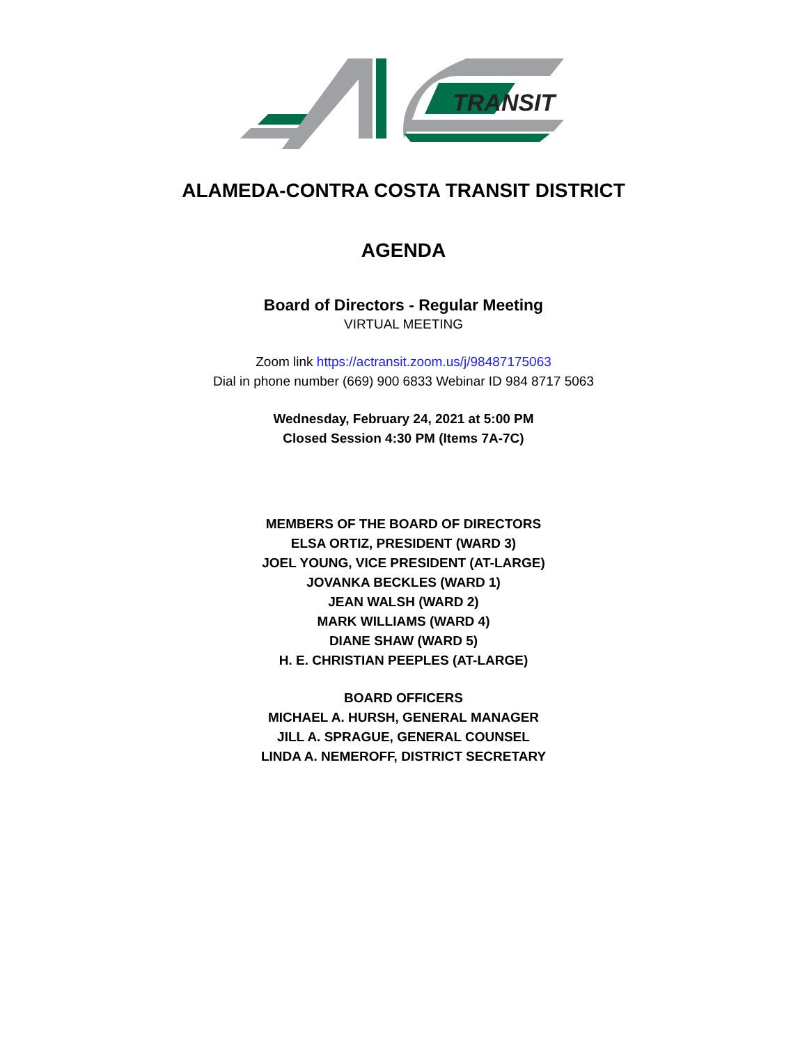TRANSIT
ALAMEDA-CONTRA COSTA TRANSIT DISTRICT
AGENDA
Board of Directors - Regular Meeting
VIRTUAL MEETING
Zoom link https://actransit.zoom.us/j/98487175063
Dial in phone number (669) 900 6833 Webinar ID 984 8717 5063
Wednesday, February 24, 2021 at 5:00 PM
Closed Session 4:30 PM (Items 7A-7C)
MEMBERS OF THE BOARD OF DIRECTORS
ELSA ORTIZ, PRESIDENT (WARD 3)
JOEL YOUNG, VICE PRESIDENT (AT-LARGE)
JOVANKA BECKLES (WARD 1)
JEAN WALSH (WARD 2)
MARK WILLIAMS (WARD 4)
DIANE SHAW (WARD 5)
H. E. CHRISTIAN PEEPLES (AT-LARGE)
BOARD OFFICERS
MICHAEL A. HURSH, GENERAL MANAGER
JILL A. SPRAGUE, GENERAL COUNSEL
LINDA A. NEMEROFF, DISTRICT SECRETARY